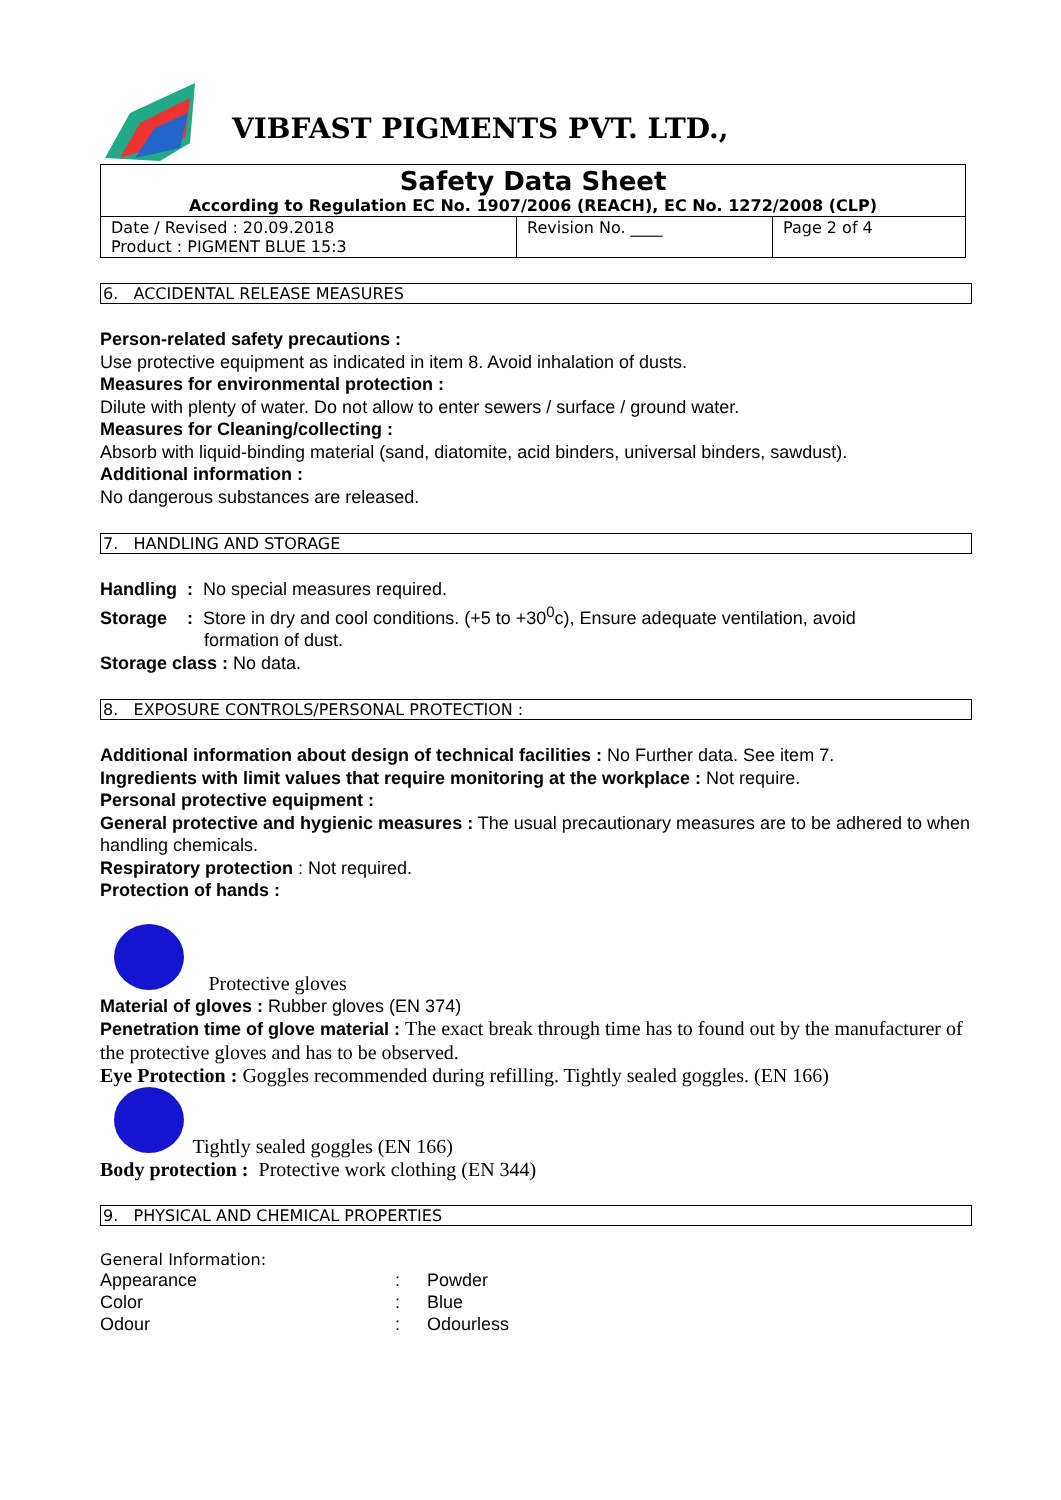VIBFAST PIGMENTS PVT. LTD.,
| Safety Data Sheet According to Regulation EC No. 1907/2006 (REACH), EC No. 1272/2008 (CLP) | | |
| Date / Revised : 20.09.2018 Product : PIGMENT BLUE 15:3 | Revision No. ____ | Page 2 of 4 |
6. ACCIDENTAL RELEASE MEASURES
Person-related safety precautions :
Use protective equipment as indicated in item 8. Avoid inhalation of dusts.
Measures for environmental protection :
Dilute with plenty of water. Do not allow to enter sewers / surface / ground water.
Measures for Cleaning/collecting :
Absorb with liquid-binding material (sand, diatomite, acid binders, universal binders, sawdust).
Additional information :
No dangerous substances are released.
7. HANDLING AND STORAGE
Handling : No special measures required.
Storage : Store in dry and cool conditions. (+5 to +30<sup>0</sup>c), Ensure adequate ventilation, avoid
formation of dust.
Storage class : No data.
8. EXPOSURE CONTROLS/PERSONAL PROTECTION :
Additional information about design of technical facilities : No Further data. See item 7.
Ingredients with limit values that require monitoring at the workplace : Not require.
Personal protective equipment :
General protective and hygienic measures : The usual precautionary measures are to be adhered to when handling chemicals.
Respiratory protection : Not required.
Protection of hands :
Protective gloves
Material of gloves : Rubber gloves (EN 374)
Penetration time of glove material : The exact break through time has to found out by the manufacturer of the protective gloves and has to be observed.
Eye Protection : Goggles recommended during refilling. Tightly sealed goggles. (EN 166)
Tightly sealed goggles (EN 166)
Body protection : Protective work clothing (EN 344)
9. PHYSICAL AND CHEMICAL PROPERTIES
General Information:
| Appearance | : | Powder |
| Color | : | Blue |
| Odour | : | Odourless |